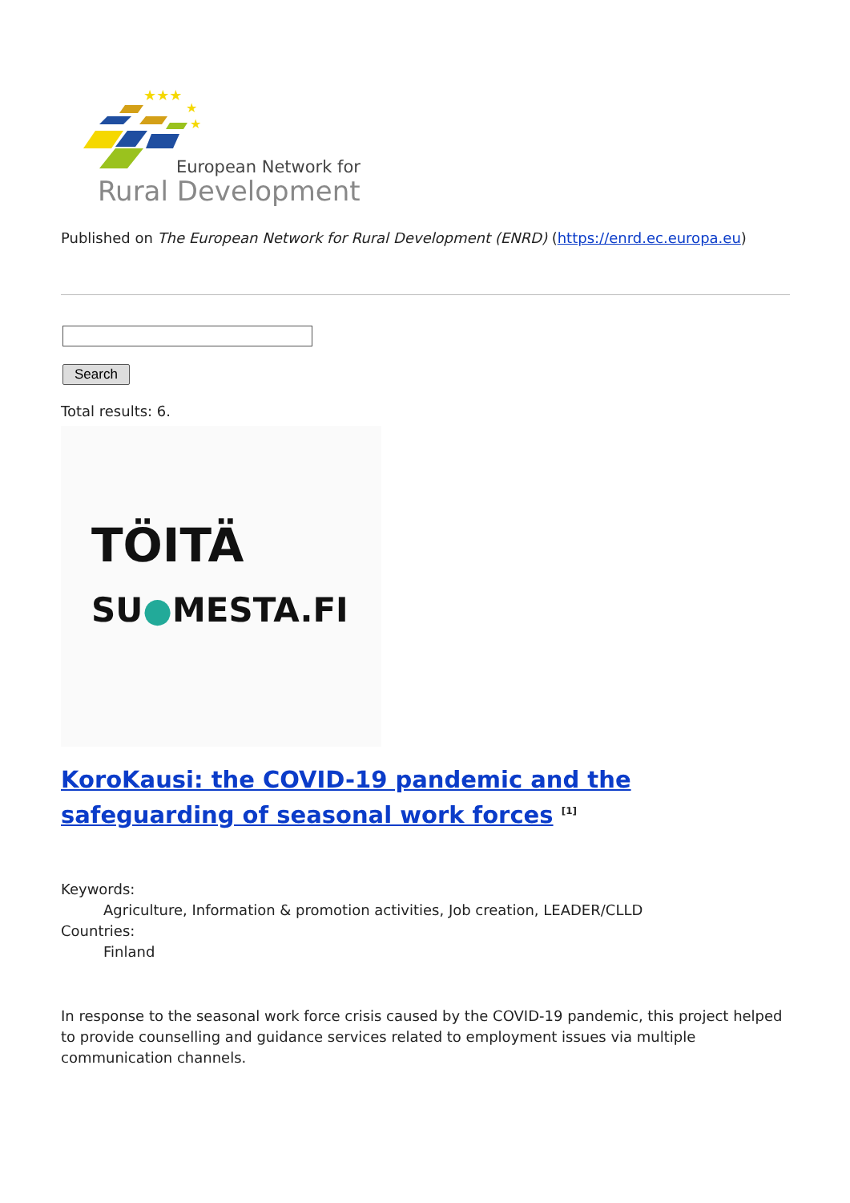★★★
★
★
European Network for
Rural Development
Published on The European Network for Rural Development (ENRD) (https://enrd.ec.europa.eu)
Search
Total results: 6.
TÖITÄ
SU●MESTA.FI
KoroKausi: the COVID-19 pandemic and the safeguarding of seasonal work forces <sup>[1]</sup>
Keywords:
Agriculture, Information & promotion activities, Job creation, LEADER/CLLD
Countries:
Finland
In response to the seasonal work force crisis caused by the COVID-19 pandemic, this project helped to provide counselling and guidance services related to employment issues via multiple communication channels.